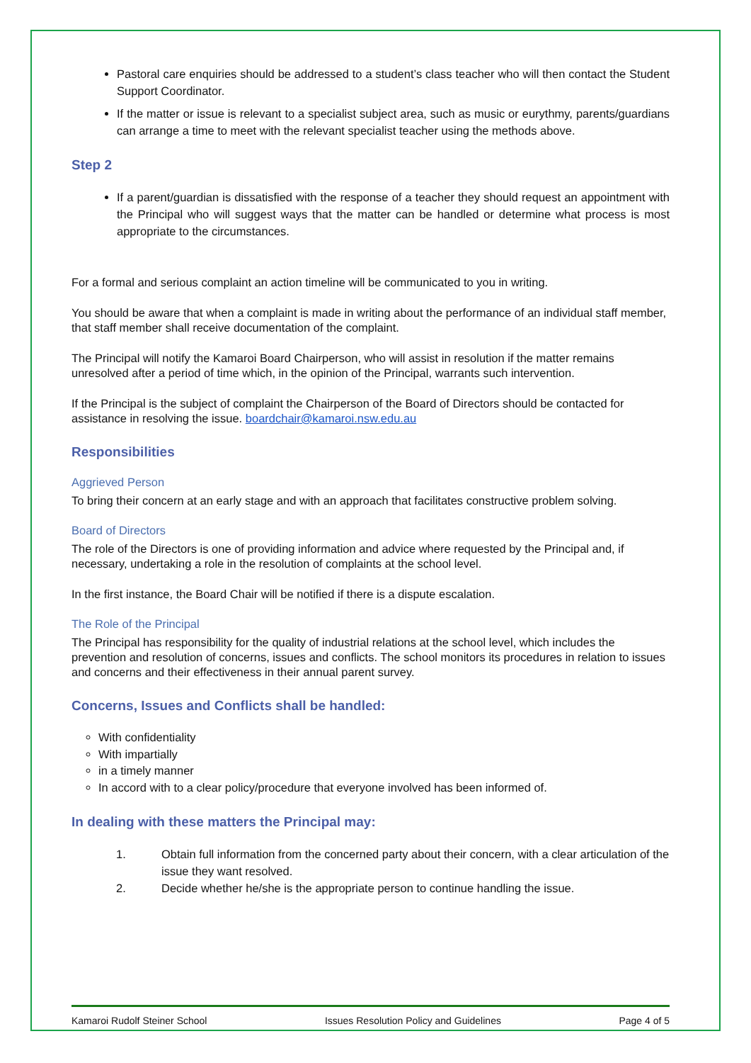Pastoral care enquiries should be addressed to a student’s class teacher who will then contact the Student Support Coordinator.
If the matter or issue is relevant to a specialist subject area, such as music or eurythmy, parents/guardians can arrange a time to meet with the relevant specialist teacher using the methods above.
Step 2
If a parent/guardian is dissatisfied with the response of a teacher they should request an appointment with the Principal who will suggest ways that the matter can be handled or determine what process is most appropriate to the circumstances.
For a formal and serious complaint an action timeline will be communicated to you in writing.
You should be aware that when a complaint is made in writing about the performance of an individual staff member, that staff member shall receive documentation of the complaint.
The Principal will notify the Kamaroi Board Chairperson, who will assist in resolution if the matter remains unresolved after a period of time which, in the opinion of the Principal, warrants such intervention.
If the Principal is the subject of complaint the Chairperson of the Board of Directors should be contacted for assistance in resolving the issue. boardchair@kamaroi.nsw.edu.au
Responsibilities
Aggrieved Person
To bring their concern at an early stage and with an approach that facilitates constructive problem solving.
Board of Directors
The role of the Directors is one of providing information and advice where requested by the Principal and, if necessary, undertaking a role in the resolution of complaints at the school level.
In the first instance, the Board Chair will be notified if there is a dispute escalation.
The Role of the Principal
The Principal has responsibility for the quality of industrial relations at the school level, which includes the prevention and resolution of concerns, issues and conflicts. The school monitors its procedures in relation to issues and concerns and their effectiveness in their annual parent survey.
Concerns, Issues and Conflicts shall be handled:
With confidentiality
With impartially
in a timely manner
In accord with to a clear policy/procedure that everyone involved has been informed of.
In dealing with these matters the Principal may:
1. Obtain full information from the concerned party about their concern, with a clear articulation of the issue they want resolved.
2. Decide whether he/she is the appropriate person to continue handling the issue.
Kamaroi Rudolf Steiner School Issues Resolution Policy and Guidelines Page 4 of 5